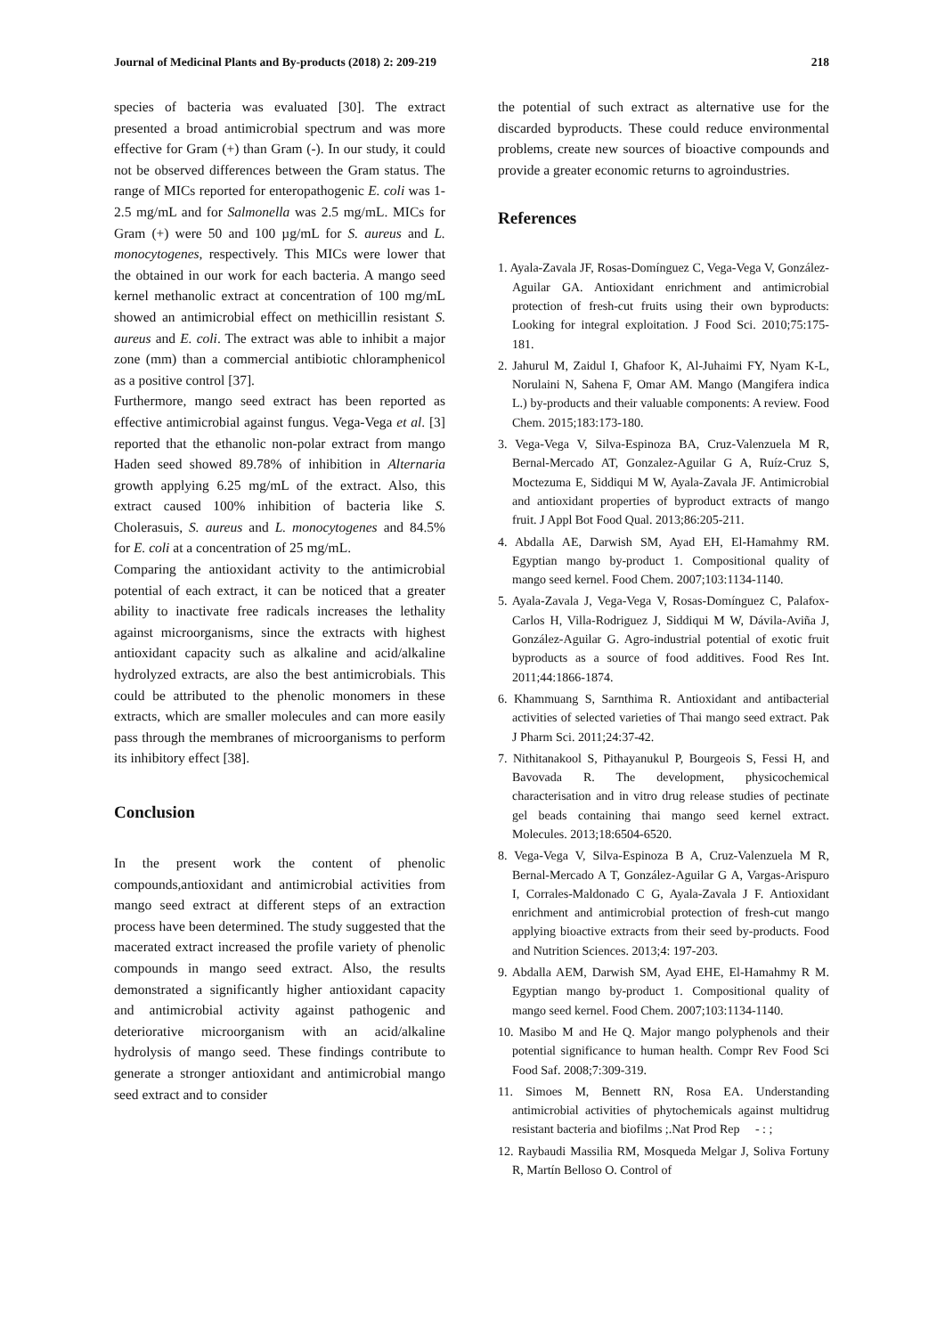Journal of Medicinal Plants and By-products (2018) 2: 209-219 218
species of bacteria was evaluated [30]. The extract presented a broad antimicrobial spectrum and was more effective for Gram (+) than Gram (-). In our study, it could not be observed differences between the Gram status. The range of MICs reported for enteropathogenic E. coli was 1-2.5 mg/mL and for Salmonella was 2.5 mg/mL. MICs for Gram (+) were 50 and 100 µg/mL for S. aureus and L. monocytogenes, respectively. This MICs were lower that the obtained in our work for each bacteria. A mango seed kernel methanolic extract at concentration of 100 mg/mL showed an antimicrobial effect on methicillin resistant S. aureus and E. coli. The extract was able to inhibit a major zone (mm) than a commercial antibiotic chloramphenicol as a positive control [37].
Furthermore, mango seed extract has been reported as effective antimicrobial against fungus. Vega-Vega et al. [3] reported that the ethanolic non-polar extract from mango Haden seed showed 89.78% of inhibition in Alternaria growth applying 6.25 mg/mL of the extract. Also, this extract caused 100% inhibition of bacteria like S. Cholerasuis, S. aureus and L. monocytogenes and 84.5% for E. coli at a concentration of 25 mg/mL.
Comparing the antioxidant activity to the antimicrobial potential of each extract, it can be noticed that a greater ability to inactivate free radicals increases the lethality against microorganisms, since the extracts with highest antioxidant capacity such as alkaline and acid/alkaline hydrolyzed extracts, are also the best antimicrobials. This could be attributed to the phenolic monomers in these extracts, which are smaller molecules and can more easily pass through the membranes of microorganisms to perform its inhibitory effect [38].
Conclusion
In the present work the content of phenolic compounds,antioxidant and antimicrobial activities from mango seed extract at different steps of an extraction process have been determined. The study suggested that the macerated extract increased the profile variety of phenolic compounds in mango seed extract. Also, the results demonstrated a significantly higher antioxidant capacity and antimicrobial activity against pathogenic and deteriorative microorganism with an acid/alkaline hydrolysis of mango seed. These findings contribute to generate a stronger antioxidant and antimicrobial mango seed extract and to consider
the potential of such extract as alternative use for the discarded byproducts. These could reduce environmental problems, create new sources of bioactive compounds and provide a greater economic returns to agroindustries.
References
1. Ayala-Zavala JF, Rosas-Domínguez C, Vega-Vega V, González-Aguilar GA. Antioxidant enrichment and antimicrobial protection of fresh-cut fruits using their own byproducts: Looking for integral exploitation. J Food Sci. 2010;75:175-181.
2. Jahurul M, Zaidul I, Ghafoor K, Al-Juhaimi FY, Nyam K-L, Norulaini N, Sahena F, Omar AM. Mango (Mangifera indica L.) by-products and their valuable components: A review. Food Chem. 2015;183:173-180.
3. Vega-Vega V, Silva-Espinoza BA, Cruz-Valenzuela M R, Bernal-Mercado AT, Gonzalez-Aguilar G A, Ruíz-Cruz S, Moctezuma E, Siddiqui M W, Ayala-Zavala JF. Antimicrobial and antioxidant properties of byproduct extracts of mango fruit. J Appl Bot Food Qual. 2013;86:205-211.
4. Abdalla AE, Darwish SM, Ayad EH, El-Hamahmy RM. Egyptian mango by-product 1. Compositional quality of mango seed kernel. Food Chem. 2007;103:1134-1140.
5. Ayala-Zavala J, Vega-Vega V, Rosas-Domínguez C, Palafox-Carlos H, Villa-Rodriguez J, Siddiqui M W, Dávila-Aviña J, González-Aguilar G. Agro-industrial potential of exotic fruit byproducts as a source of food additives. Food Res Int. 2011;44:1866-1874.
6. Khammuang S, Sarnthima R. Antioxidant and antibacterial activities of selected varieties of Thai mango seed extract. Pak J Pharm Sci. 2011;24:37-42.
7. Nithitanakool S, Pithayanukul P, Bourgeois S, Fessi H, and Bavovada R. The development, physicochemical characterisation and in vitro drug release studies of pectinate gel beads containing thai mango seed kernel extract. Molecules. 2013;18:6504-6520.
8. Vega-Vega V, Silva-Espinoza B A, Cruz-Valenzuela M R, Bernal-Mercado A T, González-Aguilar G A, Vargas-Arispuro I, Corrales-Maldonado C G, Ayala-Zavala J F. Antioxidant enrichment and antimicrobial protection of fresh-cut mango applying bioactive extracts from their seed by-products. Food and Nutrition Sciences. 2013;4: 197-203.
9. Abdalla AEM, Darwish SM, Ayad EHE, El-Hamahmy R M. Egyptian mango by-product 1. Compositional quality of mango seed kernel. Food Chem. 2007;103:1134-1140.
10. Masibo M and He Q. Major mango polyphenols and their potential significance to human health. Compr Rev Food Sci Food Saf. 2008;7:309-319.
11. Simoes M, Bennett RN, Rosa EA. Understanding antimicrobial activities of phytochemicals against multidrug resistant bacteria and biofilms ;.Nat Prod Rep - : ;
12. Raybaudi Massilia RM, Mosqueda Melgar J, Soliva Fortuny R, Martín Belloso O. Control of